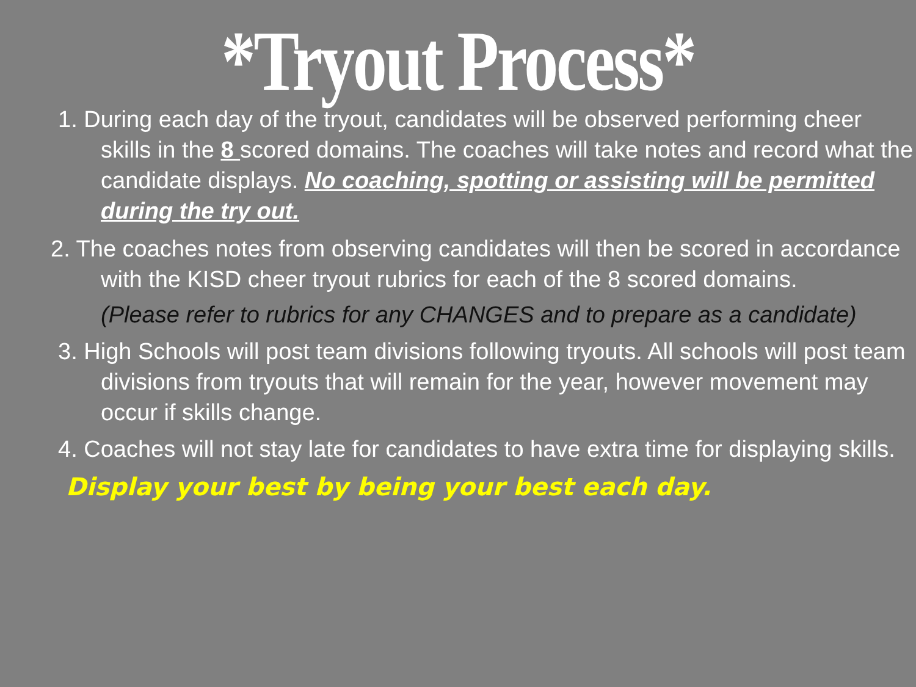*Tryout Process*
1. During each day of the tryout, candidates will be observed performing cheer skills in the 8 scored domains. The coaches will take notes and record what the candidate displays. No coaching, spotting or assisting will be permitted during the try out.
2. The coaches notes from observing candidates will then be scored in accordance with the KISD cheer tryout rubrics for each of the 8 scored domains.
(Please refer to rubrics for any CHANGES and to prepare as a candidate)
3. High Schools will post team divisions following tryouts. All schools will post team divisions from tryouts that will remain for the year, however movement may occur if skills change.
4. Coaches will not stay late for candidates to have extra time for displaying skills.
Display your best by being your best each day.